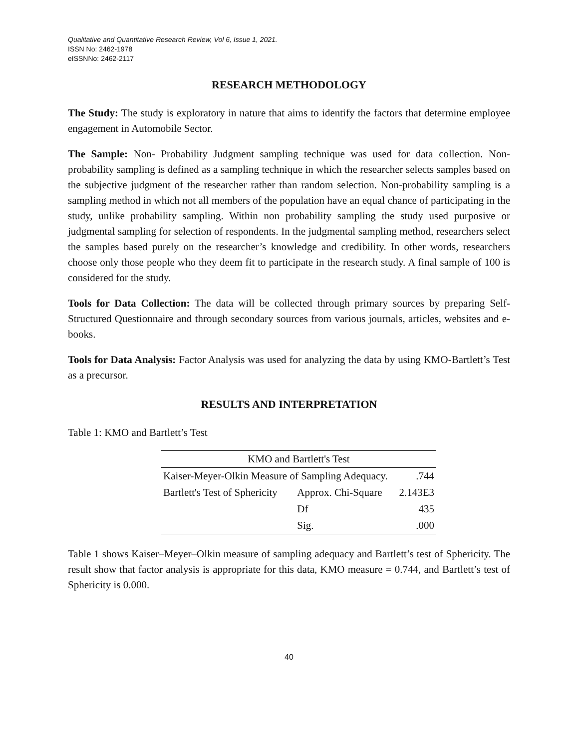Qualitative and Quantitative Research Review, Vol 6, Issue 1, 2021.
ISSN No: 2462-1978
eISSNNo: 2462-2117
RESEARCH METHODOLOGY
The Study: The study is exploratory in nature that aims to identify the factors that determine employee engagement in Automobile Sector.
The Sample: Non- Probability Judgment sampling technique was used for data collection. Non-probability sampling is defined as a sampling technique in which the researcher selects samples based on the subjective judgment of the researcher rather than random selection. Non-probability sampling is a sampling method in which not all members of the population have an equal chance of participating in the study, unlike probability sampling. Within non probability sampling the study used purposive or judgmental sampling for selection of respondents. In the judgmental sampling method, researchers select the samples based purely on the researcher’s knowledge and credibility. In other words, researchers choose only those people who they deem fit to participate in the research study. A final sample of 100 is considered for the study.
Tools for Data Collection: The data will be collected through primary sources by preparing Self-Structured Questionnaire and through secondary sources from various journals, articles, websites and e-books.
Tools for Data Analysis: Factor Analysis was used for analyzing the data by using KMO-Bartlett’s Test as a precursor.
RESULTS AND INTERPRETATION
Table 1: KMO and Bartlett’s Test
| KMO and Bartlett's Test | | |
| --- | --- | --- |
| Kaiser-Meyer-Olkin Measure of Sampling Adequacy. | | .744 |
| Bartlett's Test of Sphericity | Approx. Chi-Square | 2.143E3 |
| | Df | 435 |
| | Sig. | .000 |
Table 1 shows Kaiser–Meyer–Olkin measure of sampling adequacy and Bartlett’s test of Sphericity. The result show that factor analysis is appropriate for this data, KMO measure = 0.744, and Bartlett’s test of Sphericity is 0.000.
40